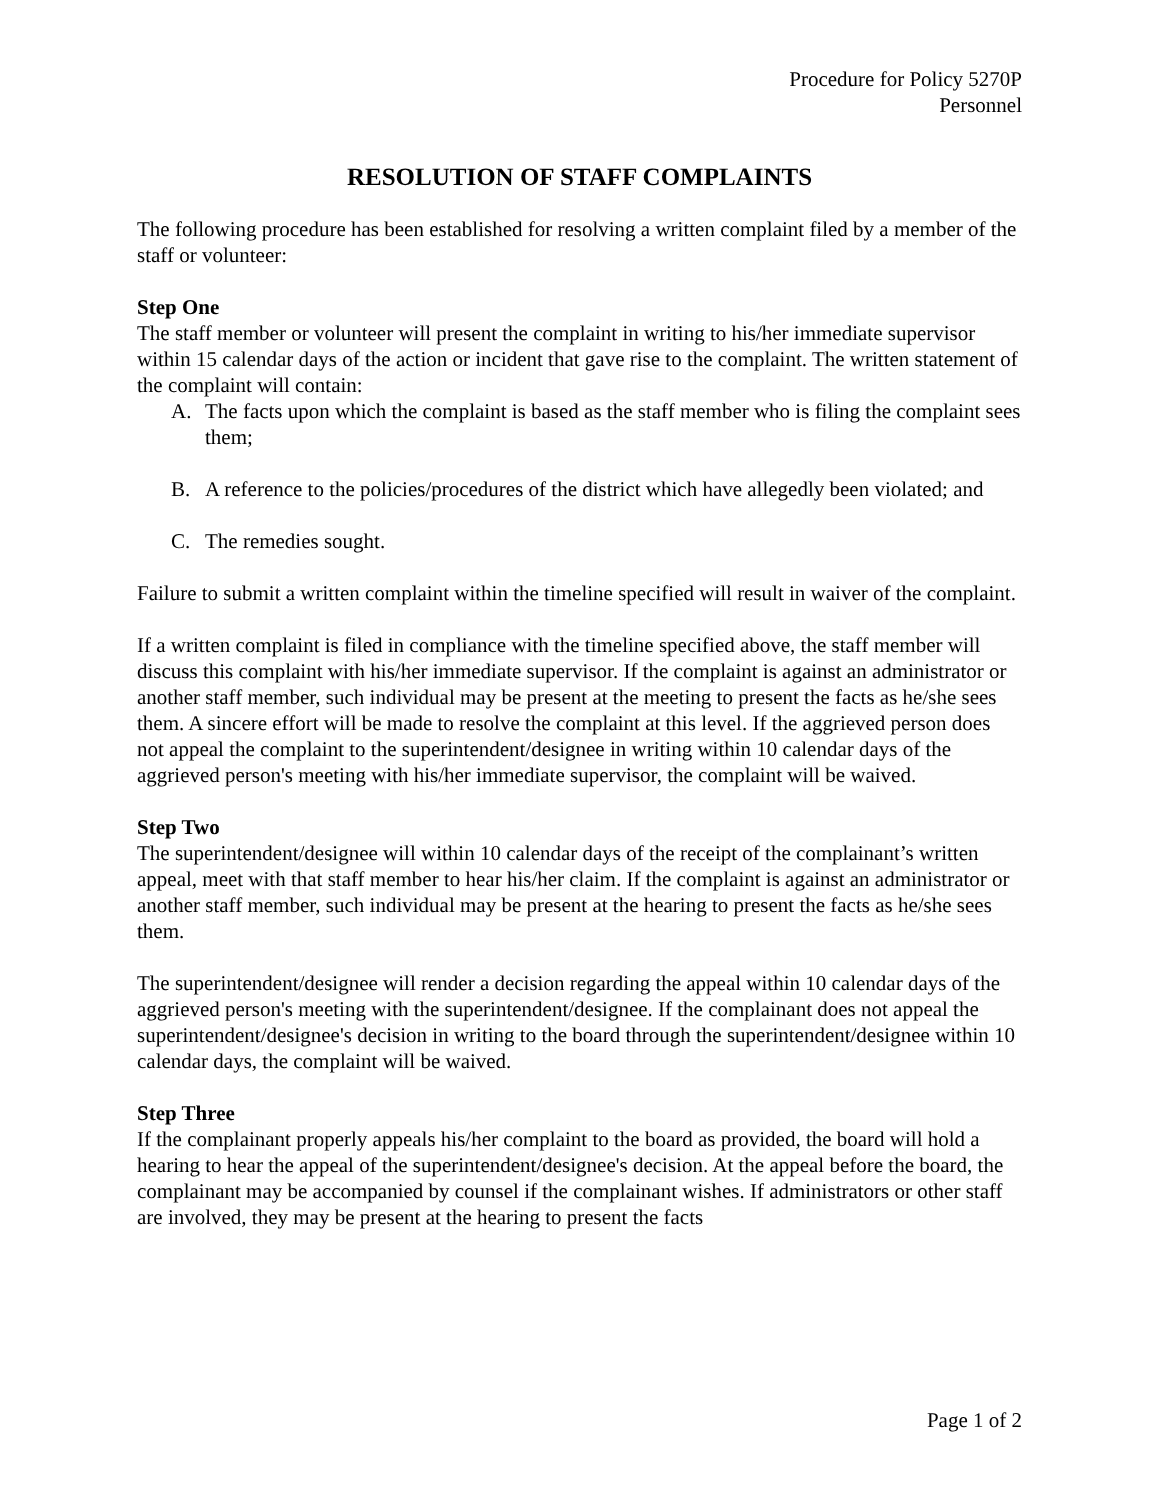Procedure for Policy 5270P
Personnel
RESOLUTION OF STAFF COMPLAINTS
The following procedure has been established for resolving a written complaint filed by a member of the staff or volunteer:
Step One
The staff member or volunteer will present the complaint in writing to his/her immediate supervisor within 15 calendar days of the action or incident that gave rise to the complaint. The written statement of the complaint will contain:
A. The facts upon which the complaint is based as the staff member who is filing the complaint sees them;
B. A reference to the policies/procedures of the district which have allegedly been violated; and
C. The remedies sought.
Failure to submit a written complaint within the timeline specified will result in waiver of the complaint.
If a written complaint is filed in compliance with the timeline specified above, the staff member will discuss this complaint with his/her immediate supervisor. If the complaint is against an administrator or another staff member, such individual may be present at the meeting to present the facts as he/she sees them. A sincere effort will be made to resolve the complaint at this level. If the aggrieved person does not appeal the complaint to the superintendent/designee in writing within 10 calendar days of the aggrieved person's meeting with his/her immediate supervisor, the complaint will be waived.
Step Two
The superintendent/designee will within 10 calendar days of the receipt of the complainant’s written appeal, meet with that staff member to hear his/her claim. If the complaint is against an administrator or another staff member, such individual may be present at the hearing to present the facts as he/she sees them.
The superintendent/designee will render a decision regarding the appeal within 10 calendar days of the aggrieved person's meeting with the superintendent/designee. If the complainant does not appeal the superintendent/designee's decision in writing to the board through the superintendent/designee within 10 calendar days, the complaint will be waived.
Step Three
If the complainant properly appeals his/her complaint to the board as provided, the board will hold a hearing to hear the appeal of the superintendent/designee's decision. At the appeal before the board, the complainant may be accompanied by counsel if the complainant wishes. If administrators or other staff are involved, they may be present at the hearing to present the facts
Page 1 of 2